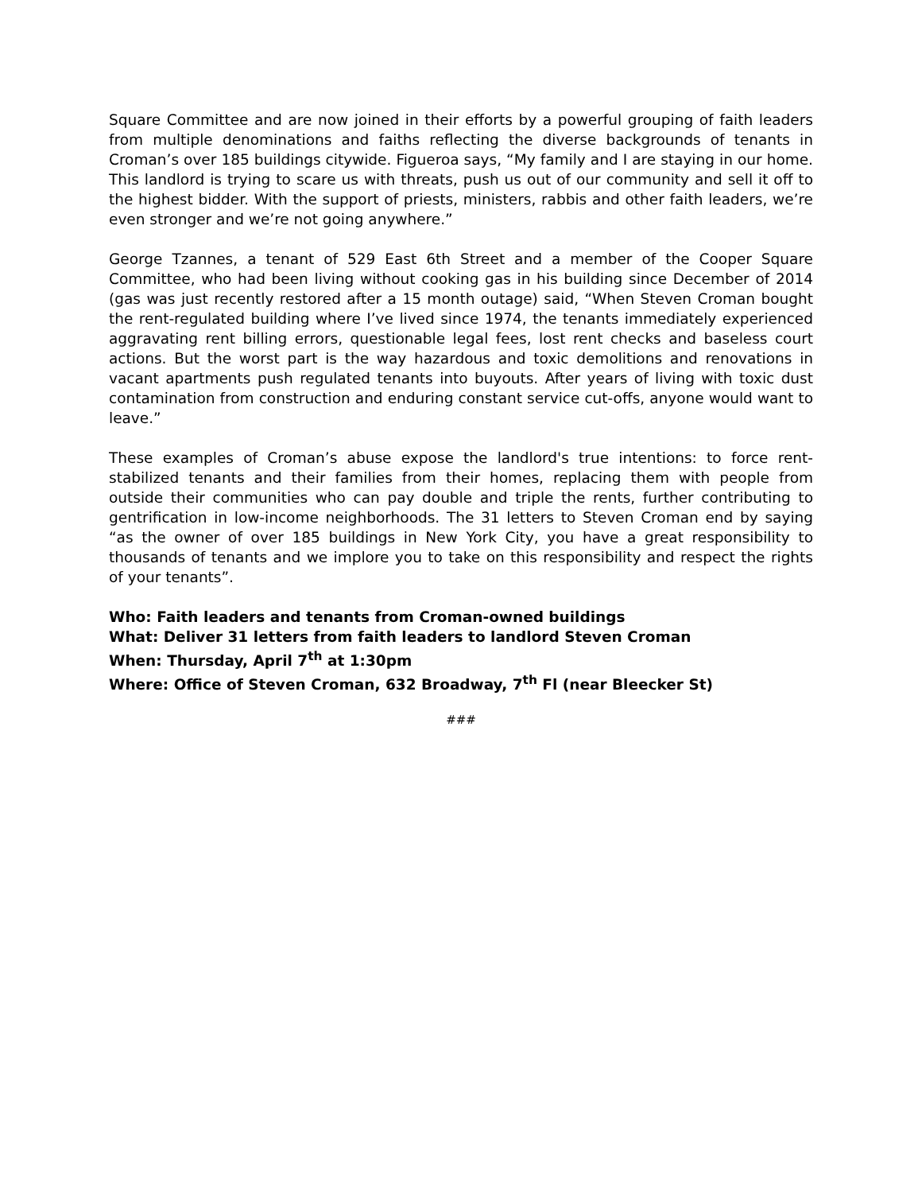Square Committee and are now joined in their efforts by a powerful grouping of faith leaders from multiple denominations and faiths reflecting the diverse backgrounds of tenants in Croman’s over 185 buildings citywide. Figueroa says, “My family and I are staying in our home. This landlord is trying to scare us with threats, push us out of our community and sell it off to the highest bidder. With the support of priests, ministers, rabbis and other faith leaders, we’re even stronger and we’re not going anywhere.”
George Tzannes, a tenant of 529 East 6th Street and a member of the Cooper Square Committee, who had been living without cooking gas in his building since December of 2014 (gas was just recently restored after a 15 month outage) said, “When Steven Croman bought the rent-regulated building where I’ve lived since 1974, the tenants immediately experienced aggravating rent billing errors, questionable legal fees, lost rent checks and baseless court actions. But the worst part is the way hazardous and toxic demolitions and renovations in vacant apartments push regulated tenants into buyouts. After years of living with toxic dust contamination from construction and enduring constant service cut-offs, anyone would want to leave.”
These examples of Croman’s abuse expose the landlord's true intentions: to force rent-stabilized tenants and their families from their homes, replacing them with people from outside their communities who can pay double and triple the rents, further contributing to gentrification in low-income neighborhoods. The 31 letters to Steven Croman end by saying “as the owner of over 185 buildings in New York City, you have a great responsibility to thousands of tenants and we implore you to take on this responsibility and respect the rights of your tenants”.
Who: Faith leaders and tenants from Croman-owned buildings
What: Deliver 31 letters from faith leaders to landlord Steven Croman
When: Thursday, April 7<sup>th</sup> at 1:30pm
Where: Office of Steven Croman, 632 Broadway, 7<sup>th</sup> Fl (near Bleecker St)
###